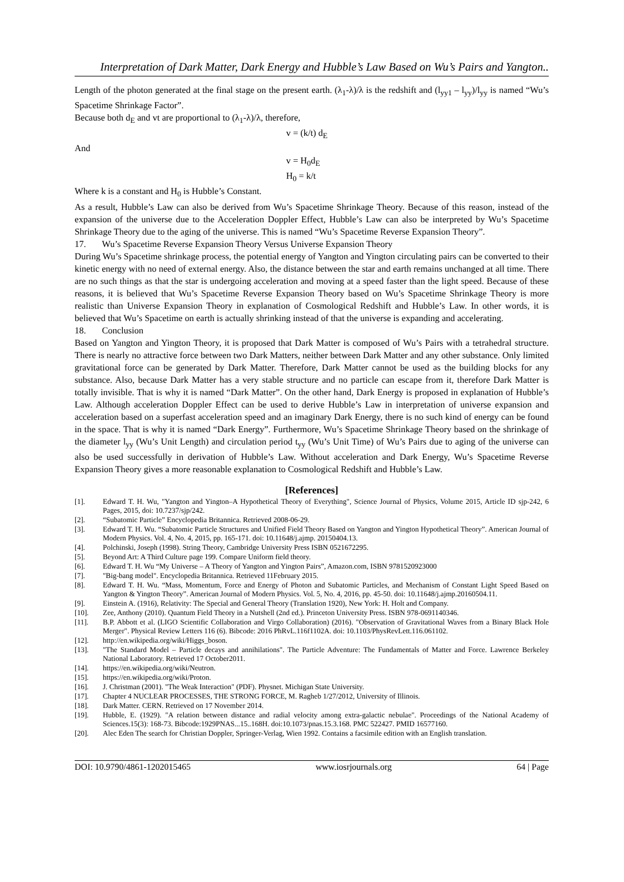Interpretation of Dark Matter, Dark Energy and Hubble’s Law Based on Wu’s Pairs and Yangton..
Length of the photon generated at the final stage on the present earth. (λ<sub>1</sub>-λ)/λ is the redshift and (l<sub>yy1</sub> – l<sub>yy</sub>)/l<sub>yy</sub> is named “Wu’s Spacetime Shrinkage Factor”.
Because both d<sub>E</sub> and vt are proportional to (λ<sub>1</sub>-λ)/λ, therefore,
v = (k/t) d<sub>E</sub>
And
v = H<sub>0</sub>d<sub>E</sub>
H<sub>0</sub> = k/t
Where k is a constant and H<sub>0</sub> is Hubble’s Constant.
As a result, Hubble’s Law can also be derived from Wu’s Spacetime Shrinkage Theory. Because of this reason, instead of the expansion of the universe due to the Acceleration Doppler Effect, Hubble’s Law can also be interpreted by Wu’s Spacetime Shrinkage Theory due to the aging of the universe. This is named “Wu’s Spacetime Reverse Expansion Theory”.
17. Wu’s Spacetime Reverse Expansion Theory Versus Universe Expansion Theory
During Wu’s Spacetime shrinkage process, the potential energy of Yangton and Yington circulating pairs can be converted to their kinetic energy with no need of external energy. Also, the distance between the star and earth remains unchanged at all time. There are no such things as that the star is undergoing acceleration and moving at a speed faster than the light speed. Because of these reasons, it is believed that Wu’s Spacetime Reverse Expansion Theory based on Wu’s Spacetime Shrinkage Theory is more realistic than Universe Expansion Theory in explanation of Cosmological Redshift and Hubble’s Law. In other words, it is believed that Wu’s Spacetime on earth is actually shrinking instead of that the universe is expanding and accelerating.
18. Conclusion
Based on Yangton and Yington Theory, it is proposed that Dark Matter is composed of Wu’s Pairs with a tetrahedral structure. There is nearly no attractive force between two Dark Matters, neither between Dark Matter and any other substance. Only limited gravitational force can be generated by Dark Matter. Therefore, Dark Matter cannot be used as the building blocks for any substance. Also, because Dark Matter has a very stable structure and no particle can escape from it, therefore Dark Matter is totally invisible. That is why it is named “Dark Matter”. On the other hand, Dark Energy is proposed in explanation of Hubble’s Law. Although acceleration Doppler Effect can be used to derive Hubble’s Law in interpretation of universe expansion and acceleration based on a superfast acceleration speed and an imaginary Dark Energy, there is no such kind of energy can be found in the space. That is why it is named “Dark Energy”. Furthermore, Wu’s Spacetime Shrinkage Theory based on the shrinkage of the diameter l<sub>yy</sub> (Wu’s Unit Length) and circulation period t<sub>yy</sub> (Wu’s Unit Time) of Wu’s Pairs due to aging of the universe can also be used successfully in derivation of Hubble’s Law. Without acceleration and Dark Energy, Wu’s Spacetime Reverse Expansion Theory gives a more reasonable explanation to Cosmological Redshift and Hubble’s Law.
[References]
[1]. Edward T. H. Wu, "Yangton and Yington–A Hypothetical Theory of Everything", Science Journal of Physics, Volume 2015, Article ID sjp-242, 6 Pages, 2015, doi: 10.7237/sjp/242.
[2]. “Subatomic Particle” Encyclopedia Britannica. Retrieved 2008-06-29.
[3]. Edward T. H. Wu. “Subatomic Particle Structures and Unified Field Theory Based on Yangton and Yington Hypothetical Theory”. American Journal of Modern Physics. Vol. 4, No. 4, 2015, pp. 165-171. doi: 10.11648/j.ajmp. 20150404.13.
[4]. Polchinski, Joseph (1998). String Theory, Cambridge University Press ISBN 0521672295.
[5]. Beyond Art: A Third Culture page 199. Compare Uniform field theory.
[6]. Edward T. H. Wu “My Universe – A Theory of Yangton and Yington Pairs”, Amazon.com, ISBN 9781520923000
[7]. "Big-bang model". Encyclopedia Britannica. Retrieved 11February 2015.
[8]. Edward T. H. Wu. “Mass, Momentum, Force and Energy of Photon and Subatomic Particles, and Mechanism of Constant Light Speed Based on Yangton & Yington Theory”. American Journal of Modern Physics. Vol. 5, No. 4, 2016, pp. 45-50. doi: 10.11648/j.ajmp.20160504.11.
[9]. Einstein A. (1916), Relativity: The Special and General Theory (Translation 1920), New York: H. Holt and Company.
[10]. Zee, Anthony (2010). Quantum Field Theory in a Nutshell (2nd ed.). Princeton University Press. ISBN 978-0691140346.
[11]. B.P. Abbott et al. (LIGO Scientific Collaboration and Virgo Collaboration) (2016). "Observation of Gravitational Waves from a Binary Black Hole Merger". Physical Review Letters 116 (6). Bibcode: 2016 PhRvL.116f1102A. doi: 10.1103/PhysRevLett.116.061102.
[12]. http://en.wikipedia.org/wiki/Higgs_boson.
[13]. "The Standard Model – Particle decays and annihilations". The Particle Adventure: The Fundamentals of Matter and Force. Lawrence Berkeley National Laboratory. Retrieved 17 October2011.
[14]. https://en.wikipedia.org/wiki/Neutron.
[15]. https://en.wikipedia.org/wiki/Proton.
[16]. J. Christman (2001). "The Weak Interaction" (PDF). Physnet. Michigan State University.
[17]. Chapter 4 NUCLEAR PROCESSES, THE STRONG FORCE, M. Ragheb 1/27/2012, University of Illinois.
[18]. Dark Matter. CERN. Retrieved on 17 November 2014.
[19]. Hubble, E. (1929). "A relation between distance and radial velocity among extra-galactic nebulae". Proceedings of the National Academy of Sciences.15(3): 168-73. Bibcode:1929PNAS...15..168H. doi:10.1073/pnas.15.3.168. PMC 522427. PMID 16577160.
[20]. Alec Eden The search for Christian Doppler, Springer-Verlag, Wien 1992. Contains a facsimile edition with an English translation.
DOI: 10.9790/4861-1202015465 www.iosrjournals.org 64 | Page